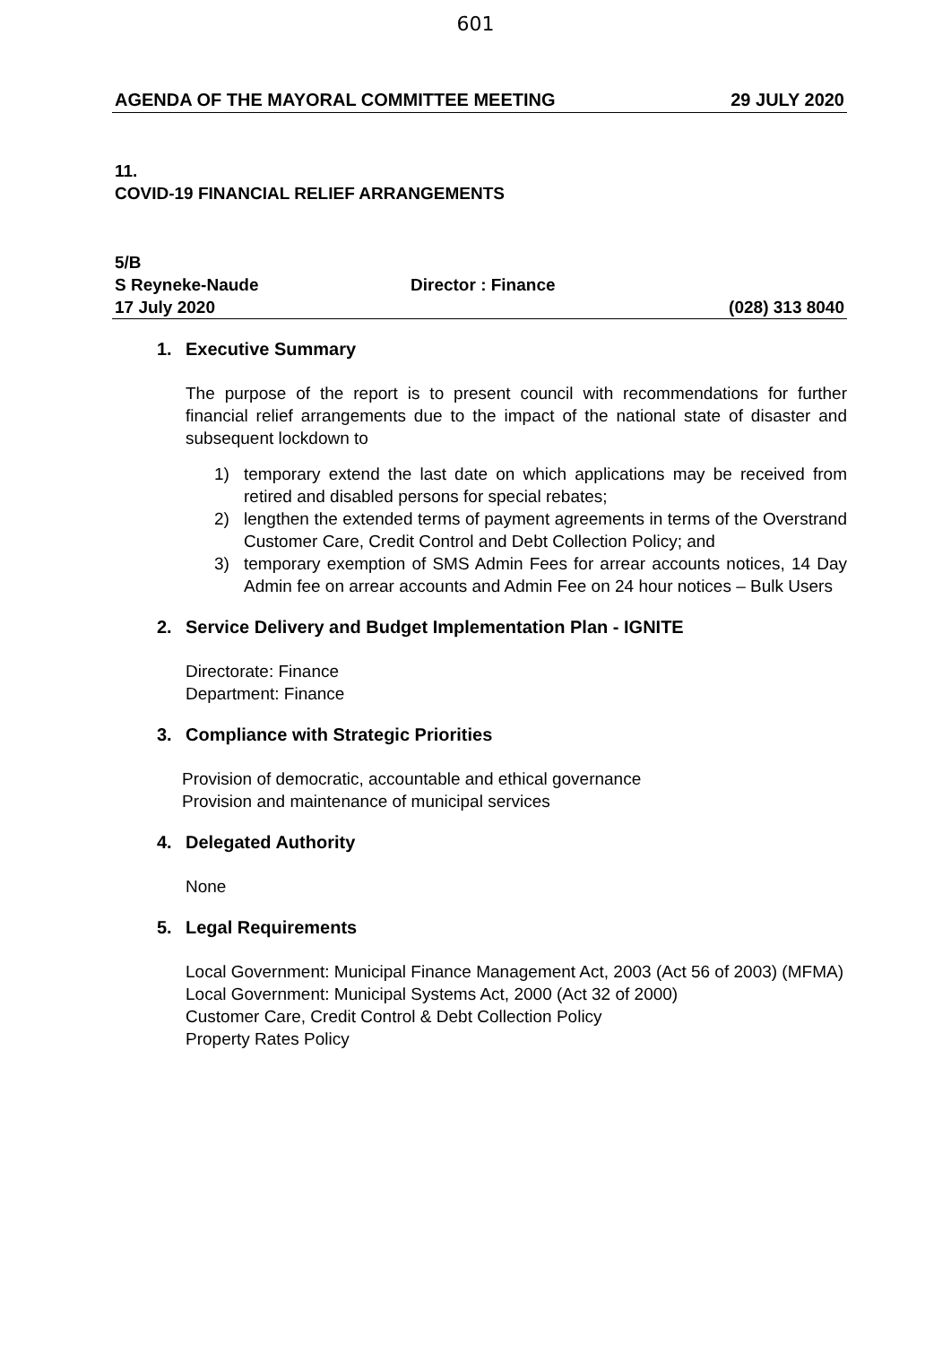601
AGENDA OF THE MAYORAL COMMITTEE MEETING 29 JULY 2020
11.
COVID-19 FINANCIAL RELIEF ARRANGEMENTS
5/B
S Reyneke-Naude Director : Finance
17 July 2020 (028) 313 8040
1. Executive Summary
The purpose of the report is to present council with recommendations for further financial relief arrangements due to the impact of the national state of disaster and subsequent lockdown to
1) temporary extend the last date on which applications may be received from retired and disabled persons for special rebates;
2) lengthen the extended terms of payment agreements in terms of the Overstrand Customer Care, Credit Control and Debt Collection Policy; and
3) temporary exemption of SMS Admin Fees for arrear accounts notices, 14 Day Admin fee on arrear accounts and Admin Fee on 24 hour notices – Bulk Users
2. Service Delivery and Budget Implementation Plan - IGNITE
Directorate: Finance
Department: Finance
3. Compliance with Strategic Priorities
Provision of democratic, accountable and ethical governance
Provision and maintenance of municipal services
4. Delegated Authority
None
5. Legal Requirements
Local Government: Municipal Finance Management Act, 2003 (Act 56 of 2003) (MFMA)
Local Government: Municipal Systems Act, 2000 (Act 32 of 2000)
Customer Care, Credit Control & Debt Collection Policy
Property Rates Policy